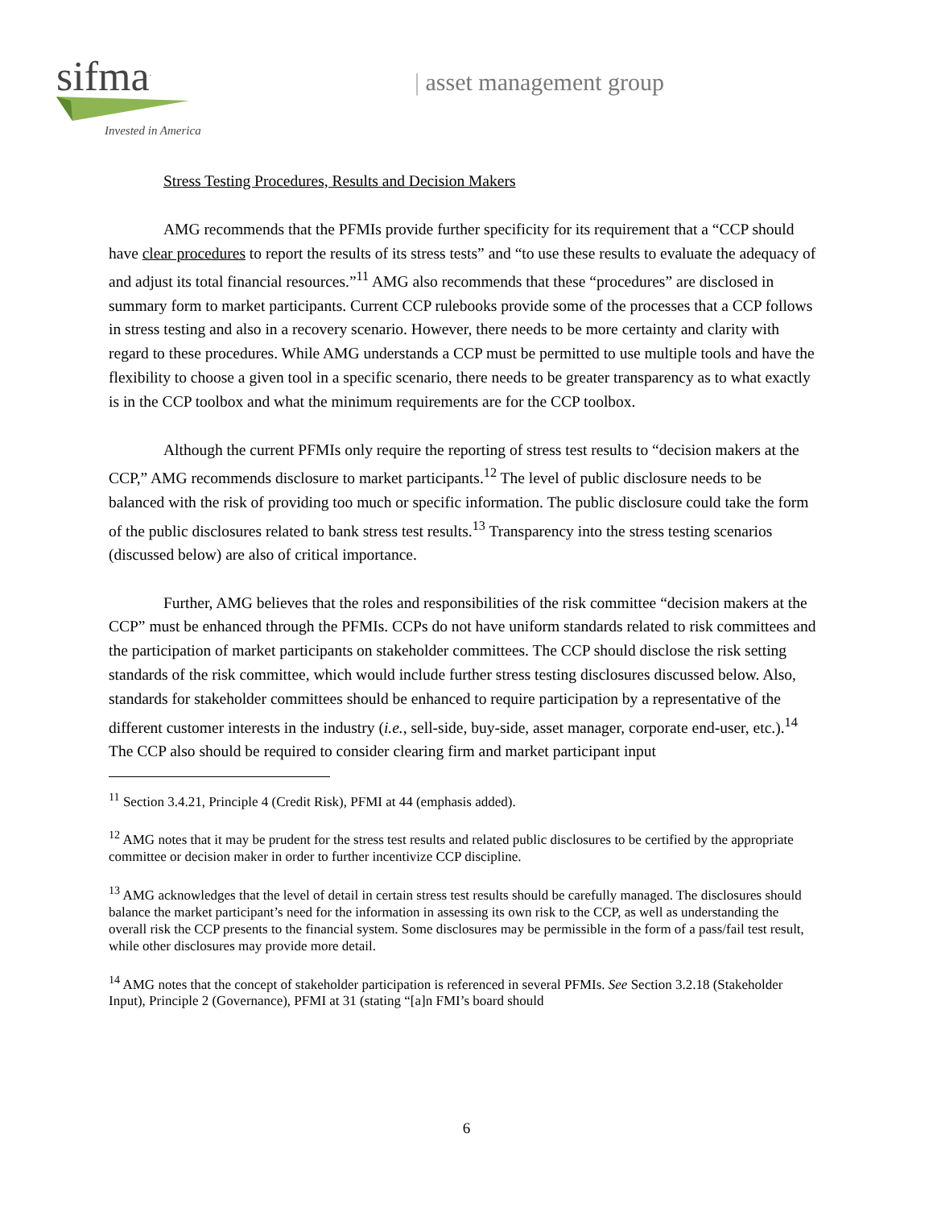sifma<sup>.</sup>
Invested in America
| asset management group
Stress Testing Procedures, Results and Decision Makers
AMG recommends that the PFMIs provide further specificity for its requirement that a “CCP should have clear procedures to report the results of its stress tests” and “to use these results to evaluate the adequacy of and adjust its total financial resources.”<sup>11</sup> AMG also recommends that these “procedures” are disclosed in summary form to market participants. Current CCP rulebooks provide some of the processes that a CCP follows in stress testing and also in a recovery scenario. However, there needs to be more certainty and clarity with regard to these procedures. While AMG understands a CCP must be permitted to use multiple tools and have the flexibility to choose a given tool in a specific scenario, there needs to be greater transparency as to what exactly is in the CCP toolbox and what the minimum requirements are for the CCP toolbox.
Although the current PFMIs only require the reporting of stress test results to “decision makers at the CCP,” AMG recommends disclosure to market participants.<sup>12</sup> The level of public disclosure needs to be balanced with the risk of providing too much or specific information. The public disclosure could take the form of the public disclosures related to bank stress test results.<sup>13</sup> Transparency into the stress testing scenarios (discussed below) are also of critical importance.
Further, AMG believes that the roles and responsibilities of the risk committee “decision makers at the CCP” must be enhanced through the PFMIs. CCPs do not have uniform standards related to risk committees and the participation of market participants on stakeholder committees. The CCP should disclose the risk setting standards of the risk committee, which would include further stress testing disclosures discussed below. Also, standards for stakeholder committees should be enhanced to require participation by a representative of the different customer interests in the industry (i.e., sell-side, buy-side, asset manager, corporate end-user, etc.).<sup>14</sup> The CCP also should be required to consider clearing firm and market participant input
<sup>11</sup> Section 3.4.21, Principle 4 (Credit Risk), PFMI at 44 (emphasis added).
<sup>12</sup> AMG notes that it may be prudent for the stress test results and related public disclosures to be certified by the appropriate committee or decision maker in order to further incentivize CCP discipline.
<sup>13</sup> AMG acknowledges that the level of detail in certain stress test results should be carefully managed. The disclosures should balance the market participant’s need for the information in assessing its own risk to the CCP, as well as understanding the overall risk the CCP presents to the financial system. Some disclosures may be permissible in the form of a pass/fail test result, while other disclosures may provide more detail.
<sup>14</sup> AMG notes that the concept of stakeholder participation is referenced in several PFMIs. See Section 3.2.18 (Stakeholder Input), Principle 2 (Governance), PFMI at 31 (stating “[a]n FMI’s board should
6